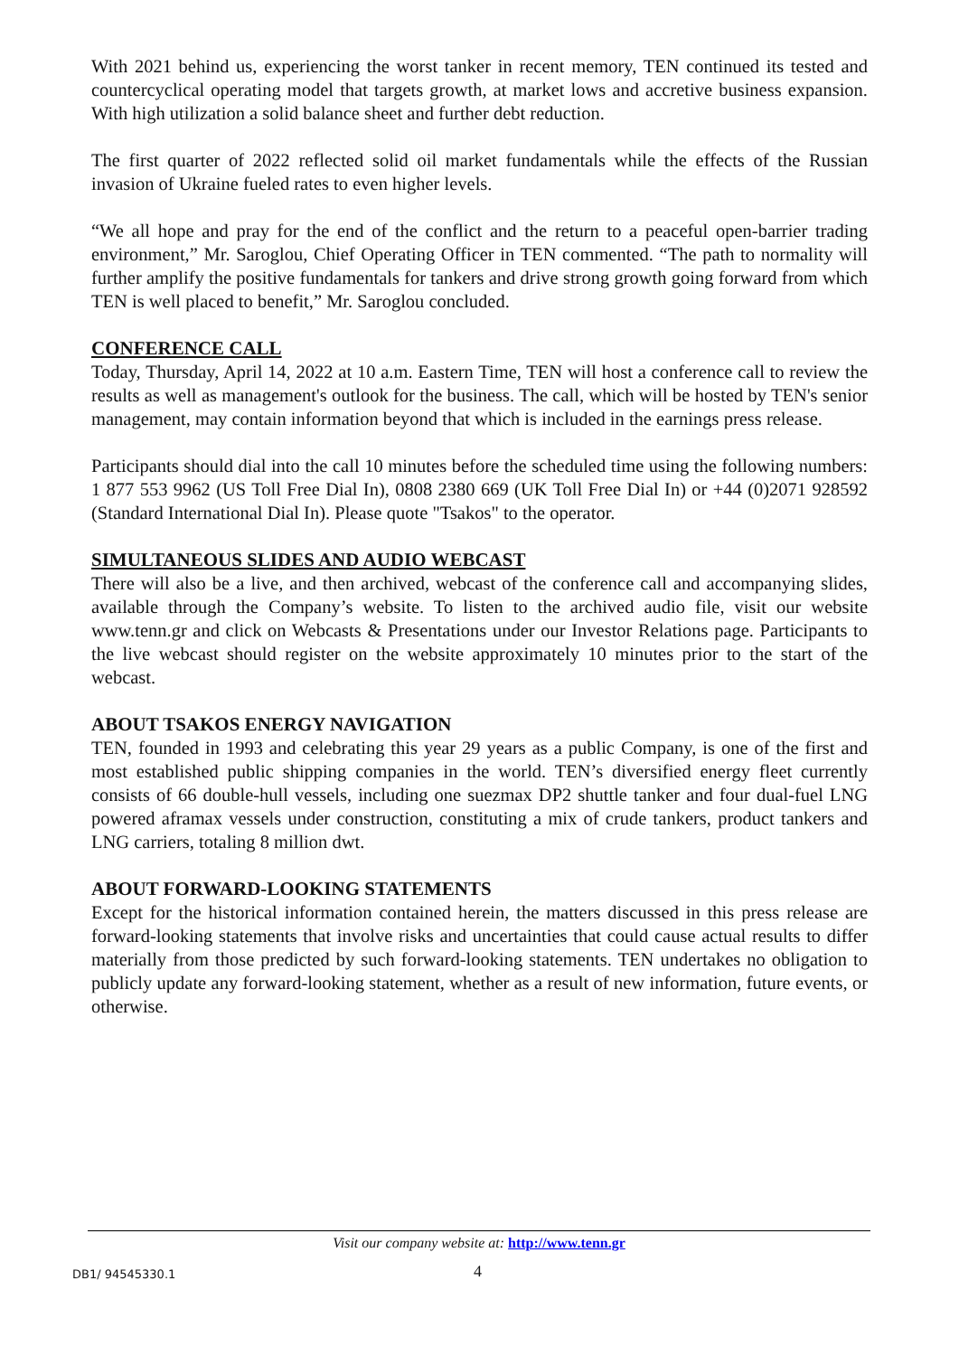With 2021 behind us, experiencing the worst tanker in recent memory, TEN continued its tested and countercyclical operating model that targets growth, at market lows and accretive business expansion. With high utilization a solid balance sheet and further debt reduction.
The first quarter of 2022 reflected solid oil market fundamentals while the effects of the Russian invasion of Ukraine fueled rates to even higher levels.
“We all hope and pray for the end of the conflict and the return to a peaceful open-barrier trading environment,” Mr. Saroglou, Chief Operating Officer in TEN commented. “The path to normality will further amplify the positive fundamentals for tankers and drive strong growth going forward from which TEN is well placed to benefit,” Mr. Saroglou concluded.
CONFERENCE CALL
Today, Thursday, April 14, 2022 at 10 a.m. Eastern Time, TEN will host a conference call to review the results as well as management's outlook for the business. The call, which will be hosted by TEN's senior management, may contain information beyond that which is included in the earnings press release.
Participants should dial into the call 10 minutes before the scheduled time using the following numbers: 1 877 553 9962 (US Toll Free Dial In), 0808 2380 669 (UK Toll Free Dial In) or +44 (0)2071 928592 (Standard International Dial In). Please quote "Tsakos" to the operator.
SIMULTANEOUS SLIDES AND AUDIO WEBCAST
There will also be a live, and then archived, webcast of the conference call and accompanying slides, available through the Company’s website. To listen to the archived audio file, visit our website www.tenn.gr and click on Webcasts & Presentations under our Investor Relations page. Participants to the live webcast should register on the website approximately 10 minutes prior to the start of the webcast.
ABOUT TSAKOS ENERGY NAVIGATION
TEN, founded in 1993 and celebrating this year 29 years as a public Company, is one of the first and most established public shipping companies in the world. TEN’s diversified energy fleet currently consists of 66 double-hull vessels, including one suezmax DP2 shuttle tanker and four dual-fuel LNG powered aframax vessels under construction, constituting a mix of crude tankers, product tankers and LNG carriers, totaling 8 million dwt.
ABOUT FORWARD-LOOKING STATEMENTS
Except for the historical information contained herein, the matters discussed in this press release are forward-looking statements that involve risks and uncertainties that could cause actual results to differ materially from those predicted by such forward-looking statements. TEN undertakes no obligation to publicly update any forward-looking statement, whether as a result of new information, future events, or otherwise.
Visit our company website at: http://www.tenn.gr
DB1/ 94545330.1 4